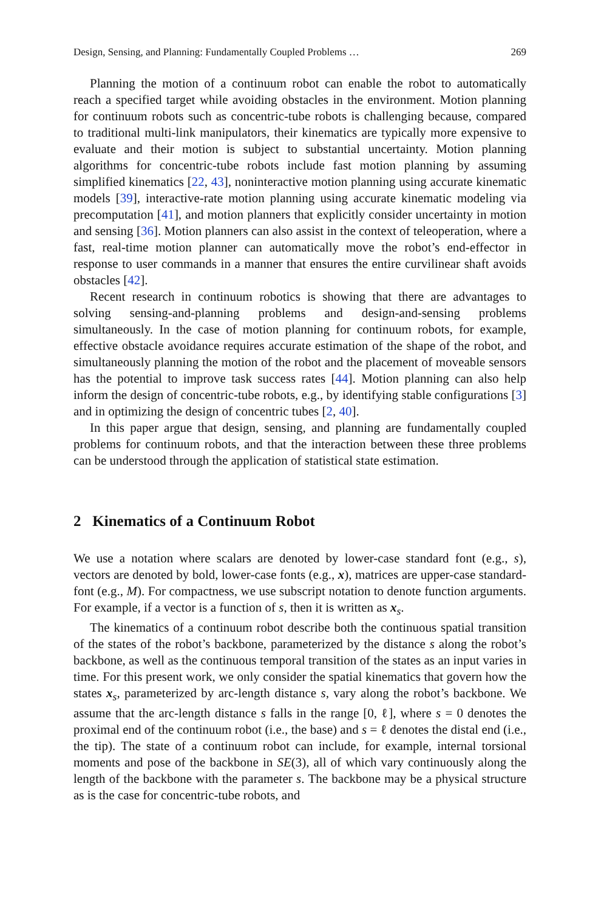Design, Sensing, and Planning: Fundamentally Coupled Problems … 269
Planning the motion of a continuum robot can enable the robot to automatically reach a specified target while avoiding obstacles in the environment. Motion planning for continuum robots such as concentric-tube robots is challenging because, compared to traditional multi-link manipulators, their kinematics are typically more expensive to evaluate and their motion is subject to substantial uncertainty. Motion planning algorithms for concentric-tube robots include fast motion planning by assuming simplified kinematics [22, 43], noninteractive motion planning using accurate kinematic models [39], interactive-rate motion planning using accurate kinematic modeling via precomputation [41], and motion planners that explicitly consider uncertainty in motion and sensing [36]. Motion planners can also assist in the context of teleoperation, where a fast, real-time motion planner can automatically move the robot’s end-effector in response to user commands in a manner that ensures the entire curvilinear shaft avoids obstacles [42].
Recent research in continuum robotics is showing that there are advantages to solving sensing-and-planning problems and design-and-sensing problems simultaneously. In the case of motion planning for continuum robots, for example, effective obstacle avoidance requires accurate estimation of the shape of the robot, and simultaneously planning the motion of the robot and the placement of moveable sensors has the potential to improve task success rates [44]. Motion planning can also help inform the design of concentric-tube robots, e.g., by identifying stable configurations [3] and in optimizing the design of concentric tubes [2, 40].
In this paper argue that design, sensing, and planning are fundamentally coupled problems for continuum robots, and that the interaction between these three problems can be understood through the application of statistical state estimation.
2 Kinematics of a Continuum Robot
We use a notation where scalars are denoted by lower-case standard font (e.g., s), vectors are denoted by bold, lower-case fonts (e.g., x), matrices are upper-case standard-font (e.g., M). For compactness, we use subscript notation to denote function arguments. For example, if a vector is a function of s, then it is written as x<sub>s</sub>.
The kinematics of a continuum robot describe both the continuous spatial transition of the states of the robot’s backbone, parameterized by the distance s along the robot’s backbone, as well as the continuous temporal transition of the states as an input varies in time. For this present work, we only consider the spatial kinematics that govern how the states x<sub>s</sub>, parameterized by arc-length distance s, vary along the robot’s backbone. We assume that the arc-length distance s falls in the range [0, ℓ], where s = 0 denotes the proximal end of the continuum robot (i.e., the base) and s = ℓ denotes the distal end (i.e., the tip). The state of a continuum robot can include, for example, internal torsional moments and pose of the backbone in SE(3), all of which vary continuously along the length of the backbone with the parameter s. The backbone may be a physical structure as is the case for concentric-tube robots, and